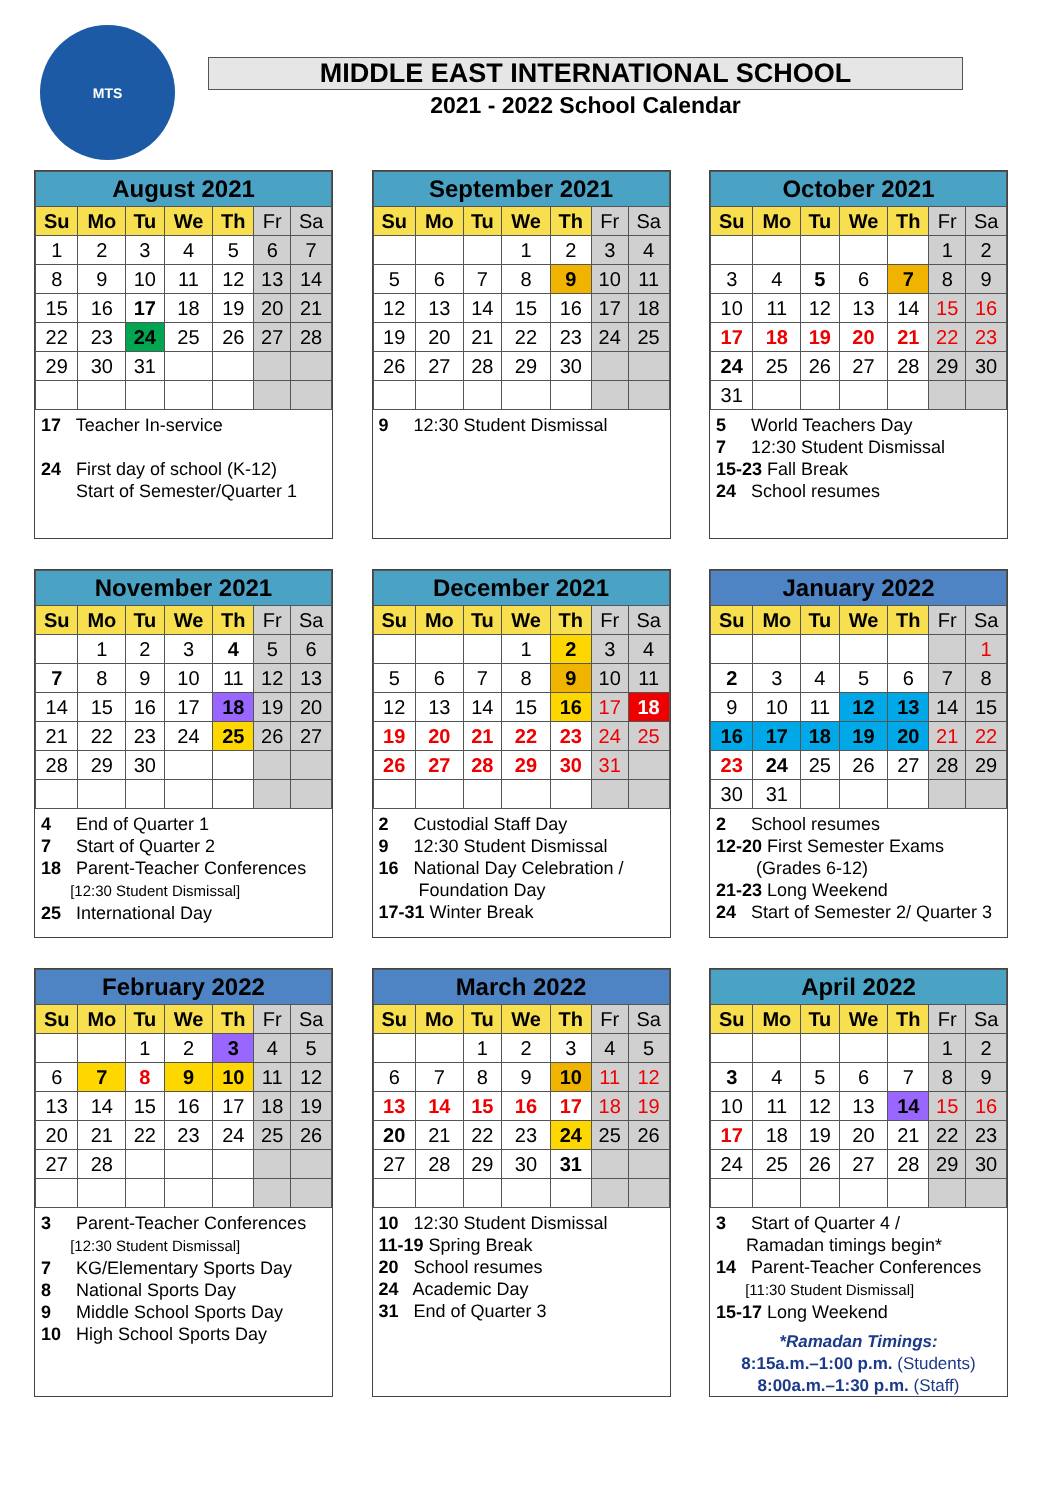MTS
MIDDLE EAST INTERNATIONAL SCHOOL
2021 - 2022 School Calendar
| August 2021 | | | | | | |
| --- | --- | --- | --- | --- | --- | --- |
| Su | Mo | Tu | We | Th | Fr | Sa |
| 1 | 2 | 3 | 4 | 5 | 6 | 7 |
| 8 | 9 | 10 | 11 | 12 | 13 | 14 |
| 15 | 16 | 17 | 18 | 19 | 20 | 21 |
| 22 | 23 | 24 | 25 | 26 | 27 | 28 |
| 29 | 30 | 31 | | | | |
17 Teacher In-service
24 First day of school (K-12)
Start of Semester/Quarter 1
| September 2021 | | | | | | |
| --- | --- | --- | --- | --- | --- | --- |
| Su | Mo | Tu | We | Th | Fr | Sa |
| | | | 1 | 2 | 3 | 4 |
| 5 | 6 | 7 | 8 | 9 | 10 | 11 |
| 12 | 13 | 14 | 15 | 16 | 17 | 18 |
| 19 | 20 | 21 | 22 | 23 | 24 | 25 |
| 26 | 27 | 28 | 29 | 30 | | |
9 12:30 Student Dismissal
| October 2021 | | | | | | |
| --- | --- | --- | --- | --- | --- | --- |
| Su | Mo | Tu | We | Th | Fr | Sa |
| | | | | | 1 | 2 |
| 3 | 4 | 5 | 6 | 7 | 8 | 9 |
| 10 | 11 | 12 | 13 | 14 | 15 | 16 |
| 17 | 18 | 19 | 20 | 21 | 22 | 23 |
| 24 | 25 | 26 | 27 | 28 | 29 | 30 |
| 31 | | | | | | |
5 World Teachers Day
7 12:30 Student Dismissal
15-23 Fall Break
24 School resumes
| November 2021 | | | | | | |
| --- | --- | --- | --- | --- | --- | --- |
| Su | Mo | Tu | We | Th | Fr | Sa |
| | 1 | 2 | 3 | 4 | 5 | 6 |
| 7 | 8 | 9 | 10 | 11 | 12 | 13 |
| 14 | 15 | 16 | 17 | 18 | 19 | 20 |
| 21 | 22 | 23 | 24 | 25 | 26 | 27 |
| 28 | 29 | 30 | | | | |
4 End of Quarter 1
7 Start of Quarter 2
18 Parent-Teacher Conferences
[12:30 Student Dismissal]
25 International Day
| December 2021 | | | | | | |
| --- | --- | --- | --- | --- | --- | --- |
| Su | Mo | Tu | We | Th | Fr | Sa |
| | | | 1 | 2 | 3 | 4 |
| 5 | 6 | 7 | 8 | 9 | 10 | 11 |
| 12 | 13 | 14 | 15 | 16 | 17 | 18 |
| 19 | 20 | 21 | 22 | 23 | 24 | 25 |
| 26 | 27 | 28 | 29 | 30 | 31 | |
2 Custodial Staff Day
9 12:30 Student Dismissal
16 National Day Celebration /
Foundation Day
17-31 Winter Break
| January 2022 | | | | | | |
| --- | --- | --- | --- | --- | --- | --- |
| Su | Mo | Tu | We | Th | Fr | Sa |
| | | | | | | 1 |
| 2 | 3 | 4 | 5 | 6 | 7 | 8 |
| 9 | 10 | 11 | 12 | 13 | 14 | 15 |
| 16 | 17 | 18 | 19 | 20 | 21 | 22 |
| 23 | 24 | 25 | 26 | 27 | 28 | 29 |
| 30 | 31 | | | | | |
2 School resumes
12-20 First Semester Exams
(Grades 6-12)
21-23 Long Weekend
24 Start of Semester 2/ Quarter 3
| February 2022 | | | | | | |
| --- | --- | --- | --- | --- | --- | --- |
| Su | Mo | Tu | We | Th | Fr | Sa |
| | | 1 | 2 | 3 | 4 | 5 |
| 6 | 7 | 8 | 9 | 10 | 11 | 12 |
| 13 | 14 | 15 | 16 | 17 | 18 | 19 |
| 20 | 21 | 22 | 23 | 24 | 25 | 26 |
| 27 | 28 | | | | | |
3 Parent-Teacher Conferences
[12:30 Student Dismissal]
7 KG/Elementary Sports Day
8 National Sports Day
9 Middle School Sports Day
10 High School Sports Day
| March 2022 | | | | | | |
| --- | --- | --- | --- | --- | --- | --- |
| Su | Mo | Tu | We | Th | Fr | Sa |
| | | 1 | 2 | 3 | 4 | 5 |
| 6 | 7 | 8 | 9 | 10 | 11 | 12 |
| 13 | 14 | 15 | 16 | 17 | 18 | 19 |
| 20 | 21 | 22 | 23 | 24 | 25 | 26 |
| 27 | 28 | 29 | 30 | 31 | | |
10 12:30 Student Dismissal
11-19 Spring Break
20 School resumes
24 Academic Day
31 End of Quarter 3
| April 2022 | | | | | | |
| --- | --- | --- | --- | --- | --- | --- |
| Su | Mo | Tu | We | Th | Fr | Sa |
| | | | | | 1 | 2 |
| 3 | 4 | 5 | 6 | 7 | 8 | 9 |
| 10 | 11 | 12 | 13 | 14 | 15 | 16 |
| 17 | 18 | 19 | 20 | 21 | 22 | 23 |
| 24 | 25 | 26 | 27 | 28 | 29 | 30 |
3 Start of Quarter 4 /
Ramadan timings begin*
14 Parent-Teacher Conferences
[11:30 Student Dismissal]
15-17 Long Weekend
*Ramadan Timings:
8:15a.m.–1:00 p.m. (Students)
8:00a.m.–1:30 p.m. (Staff)